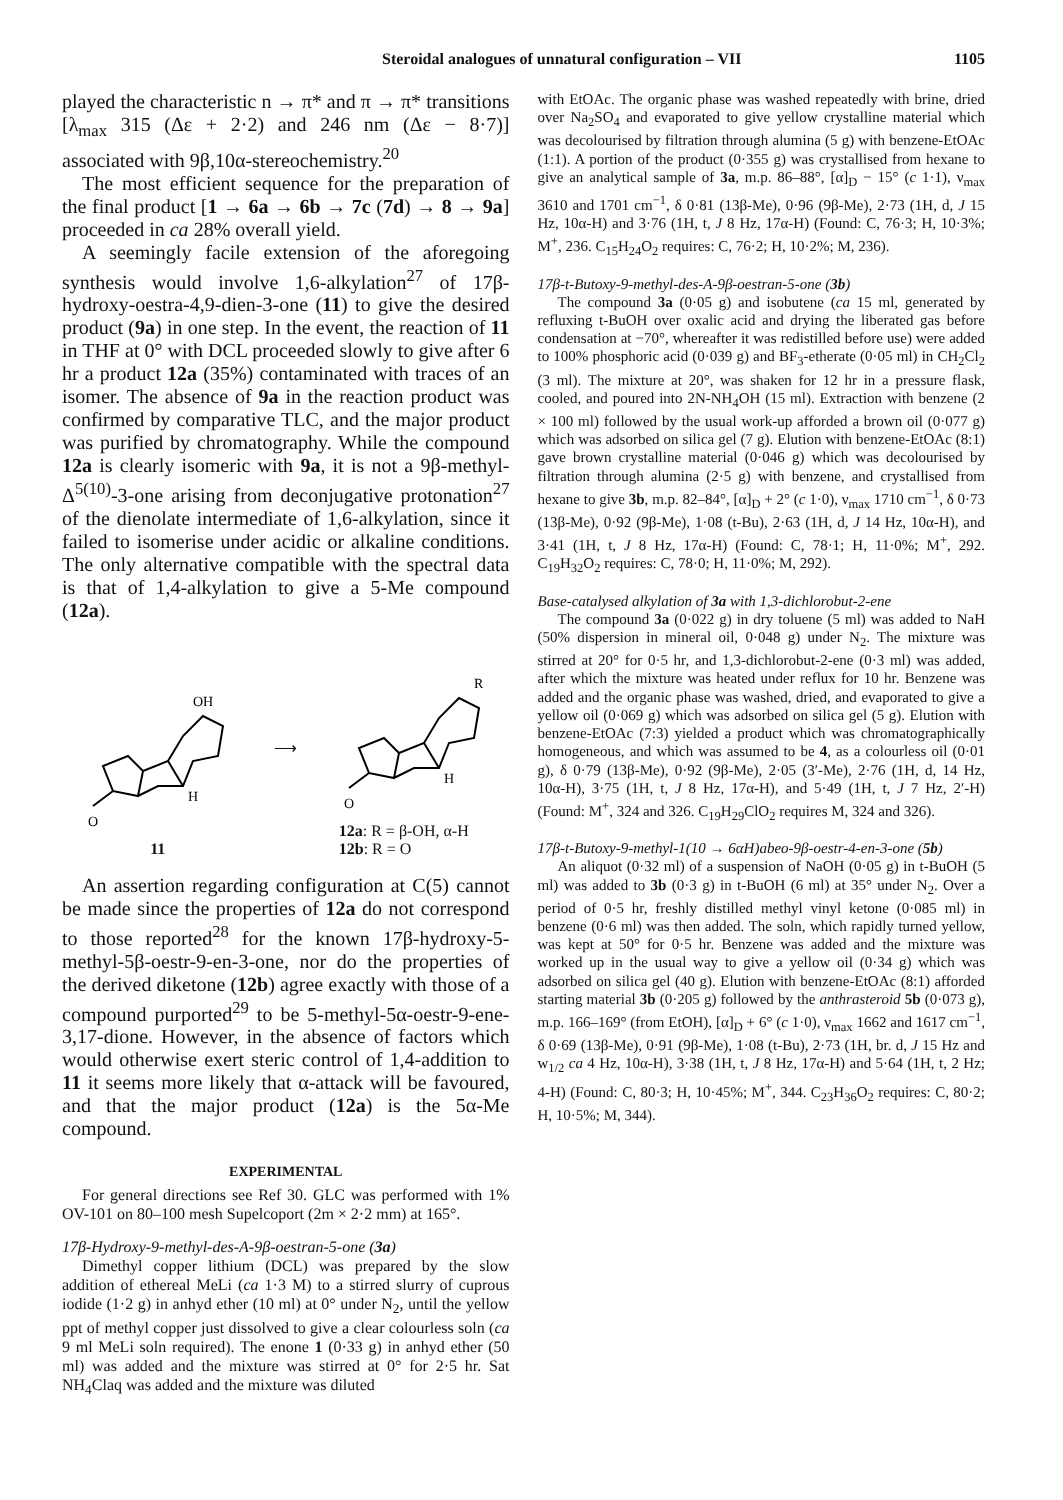Steroidal analogues of unnatural configuration – VII 1105
played the characteristic n → π* and π → π* transitions [λ<sub>max</sub> 315 (Δε + 2·2) and 246 nm (Δε − 8·7)] associated with 9β,10α-stereochemistry.<sup>20</sup>
The most efficient sequence for the preparation of the final product [1 → 6a → 6b → 7c (7d) → 8 → 9a] proceeded in ca 28% overall yield.
A seemingly facile extension of the aforegoing synthesis would involve 1,6-alkylation<sup>27</sup> of 17β-hydroxy-oestra-4,9-dien-3-one (11) to give the desired product (9a) in one step. In the event, the reaction of 11 in THF at 0° with DCL proceeded slowly to give after 6 hr a product 12a (35%) contaminated with traces of an isomer. The absence of 9a in the reaction product was confirmed by comparative TLC, and the major product was purified by chromatography. While the compound 12a is clearly isomeric with 9a, it is not a 9β-methyl-Δ<sup>5(10)</sup>-3-one arising from deconjugative protonation<sup>27</sup> of the dienolate intermediate of 1,6-alkylation, since it failed to isomerise under acidic or alkaline conditions. The only alternative compatible with the spectral data is that of 1,4-alkylation to give a 5-Me compound (12a).
O
OH
H
11
⟶
O
R
H
12a: R = β-OH, α-H
12b: R = O
An assertion regarding configuration at C(5) cannot be made since the properties of 12a do not correspond to those reported<sup>28</sup> for the known 17β-hydroxy-5-methyl-5β-oestr-9-en-3-one, nor do the properties of the derived diketone (12b) agree exactly with those of a compound purported<sup>29</sup> to be 5-methyl-5α-oestr-9-ene-3,17-dione. However, in the absence of factors which would otherwise exert steric control of 1,4-addition to 11 it seems more likely that α-attack will be favoured, and that the major product (12a) is the 5α-Me compound.
EXPERIMENTAL
For general directions see Ref 30. GLC was performed with 1% OV-101 on 80–100 mesh Supelcoport (2m × 2·2 mm) at 165°.
17β-Hydroxy-9-methyl-des-A-9β-oestran-5-one (3a)
Dimethyl copper lithium (DCL) was prepared by the slow addition of ethereal MeLi (ca 1·3 M) to a stirred slurry of cuprous iodide (1·2 g) in anhyd ether (10 ml) at 0° under N<sub>2</sub>, until the yellow ppt of methyl copper just dissolved to give a clear colourless soln (ca 9 ml MeLi soln required). The enone 1 (0·33 g) in anhyd ether (50 ml) was added and the mixture was stirred at 0° for 2·5 hr. Sat NH<sub>4</sub>Claq was added and the mixture was diluted
with EtOAc. The organic phase was washed repeatedly with brine, dried over Na<sub>2</sub>SO<sub>4</sub> and evaporated to give yellow crystalline material which was decolourised by filtration through alumina (5 g) with benzene-EtOAc (1:1). A portion of the product (0·355 g) was crystallised from hexane to give an analytical sample of 3a, m.p. 86–88°, [α]<sub>D</sub> − 15° (c 1·1), ν<sub>max</sub> 3610 and 1701 cm<sup>−1</sup>, δ 0·81 (13β-Me), 0·96 (9β-Me), 2·73 (1H, d, J 15 Hz, 10α-H) and 3·76 (1H, t, J 8 Hz, 17α-H) (Found: C, 76·3; H, 10·3%; M<sup>+</sup>, 236. C<sub>15</sub>H<sub>24</sub>O<sub>2</sub> requires: C, 76·2; H, 10·2%; M, 236).
17β-t-Butoxy-9-methyl-des-A-9β-oestran-5-one (3b)
The compound 3a (0·05 g) and isobutene (ca 15 ml, generated by refluxing t-BuOH over oxalic acid and drying the liberated gas before condensation at −70°, whereafter it was redistilled before use) were added to 100% phosphoric acid (0·039 g) and BF<sub>3</sub>-etherate (0·05 ml) in CH<sub>2</sub>Cl<sub>2</sub> (3 ml). The mixture at 20°, was shaken for 12 hr in a pressure flask, cooled, and poured into 2N-NH<sub>4</sub>OH (15 ml). Extraction with benzene (2 × 100 ml) followed by the usual work-up afforded a brown oil (0·077 g) which was adsorbed on silica gel (7 g). Elution with benzene-EtOAc (8:1) gave brown crystalline material (0·046 g) which was decolourised by filtration through alumina (2·5 g) with benzene, and crystallised from hexane to give 3b, m.p. 82–84°, [α]<sub>D</sub> + 2° (c 1·0), ν<sub>max</sub> 1710 cm<sup>−1</sup>, δ 0·73 (13β-Me), 0·92 (9β-Me), 1·08 (t-Bu), 2·63 (1H, d, J 14 Hz, 10α-H), and 3·41 (1H, t, J 8 Hz, 17α-H) (Found: C, 78·1; H, 11·0%; M<sup>+</sup>, 292. C<sub>19</sub>H<sub>32</sub>O<sub>2</sub> requires: C, 78·0; H, 11·0%; M, 292).
Base-catalysed alkylation of 3a with 1,3-dichlorobut-2-ene
The compound 3a (0·022 g) in dry toluene (5 ml) was added to NaH (50% dispersion in mineral oil, 0·048 g) under N<sub>2</sub>. The mixture was stirred at 20° for 0·5 hr, and 1,3-dichlorobut-2-ene (0·3 ml) was added, after which the mixture was heated under reflux for 10 hr. Benzene was added and the organic phase was washed, dried, and evaporated to give a yellow oil (0·069 g) which was adsorbed on silica gel (5 g). Elution with benzene-EtOAc (7:3) yielded a product which was chromatographically homogeneous, and which was assumed to be 4, as a colourless oil (0·01 g), δ 0·79 (13β-Me), 0·92 (9β-Me), 2·05 (3′-Me), 2·76 (1H, d, 14 Hz, 10α-H), 3·75 (1H, t, J 8 Hz, 17α-H), and 5·49 (1H, t, J 7 Hz, 2′-H) (Found: M<sup>+</sup>, 324 and 326. C<sub>19</sub>H<sub>29</sub>ClO<sub>2</sub> requires M, 324 and 326).
17β-t-Butoxy-9-methyl-1(10 → 6αH)abeo-9β-oestr-4-en-3-one (5b)
An aliquot (0·32 ml) of a suspension of NaOH (0·05 g) in t-BuOH (5 ml) was added to 3b (0·3 g) in t-BuOH (6 ml) at 35° under N<sub>2</sub>. Over a period of 0·5 hr, freshly distilled methyl vinyl ketone (0·085 ml) in benzene (0·6 ml) was then added. The soln, which rapidly turned yellow, was kept at 50° for 0·5 hr. Benzene was added and the mixture was worked up in the usual way to give a yellow oil (0·34 g) which was adsorbed on silica gel (40 g). Elution with benzene-EtOAc (8:1) afforded starting material 3b (0·205 g) followed by the anthrasteroid 5b (0·073 g), m.p. 166–169° (from EtOH), [α]<sub>D</sub> + 6° (c 1·0), ν<sub>max</sub> 1662 and 1617 cm<sup>−1</sup>, δ 0·69 (13β-Me), 0·91 (9β-Me), 1·08 (t-Bu), 2·73 (1H, br. d, J 15 Hz and w<sub>1/2</sub> ca 4 Hz, 10α-H), 3·38 (1H, t, J 8 Hz, 17α-H) and 5·64 (1H, t, 2 Hz; 4-H) (Found: C, 80·3; H, 10·45%; M<sup>+</sup>, 344. C<sub>23</sub>H<sub>36</sub>O<sub>2</sub> requires: C, 80·2; H, 10·5%; M, 344).